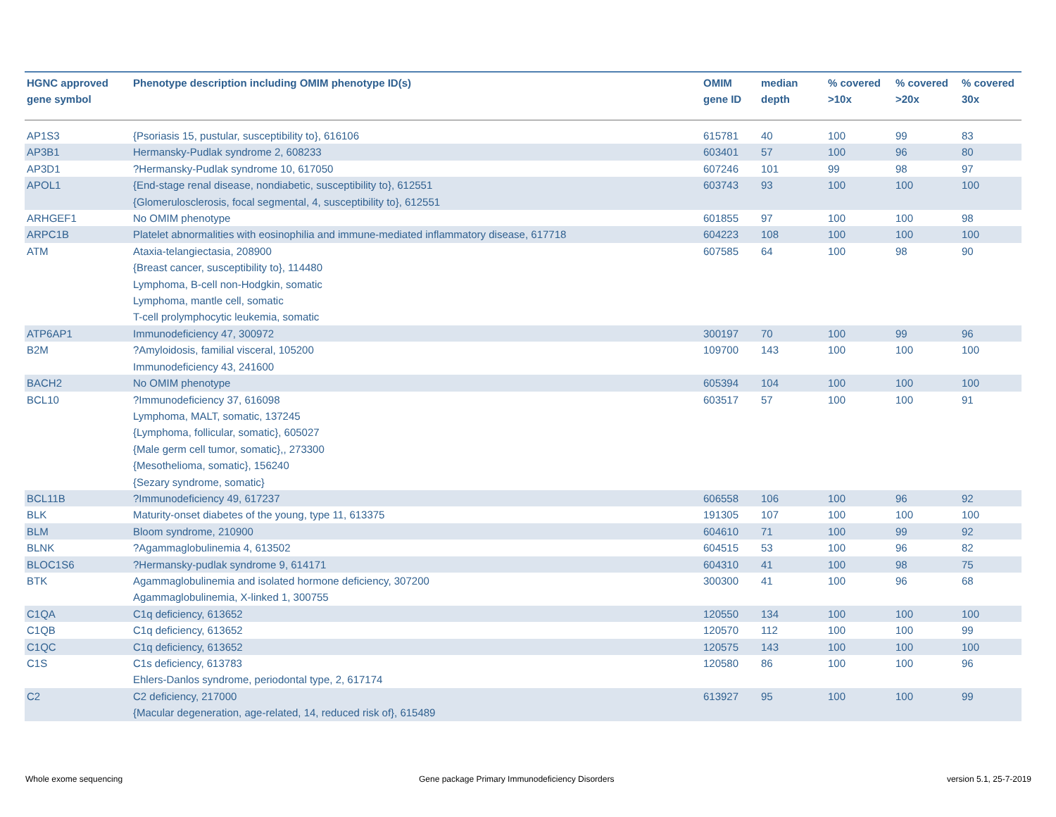| HGNC approved gene symbol | Phenotype description including OMIM phenotype ID(s) | OMIM gene ID | median depth | % covered >10x | % covered >20x | % covered 30x |
| --- | --- | --- | --- | --- | --- | --- |
| AP1S3 | {Psoriasis 15, pustular, susceptibility to}, 616106 | 615781 | 40 | 100 | 99 | 83 |
| AP3B1 | Hermansky-Pudlak syndrome 2, 608233 | 603401 | 57 | 100 | 96 | 80 |
| AP3D1 | ?Hermansky-Pudlak syndrome 10, 617050 | 607246 | 101 | 99 | 98 | 97 |
| APOL1 | {End-stage renal disease, nondiabetic, susceptibility to}, 612551 {Glomerulosclerosis, focal segmental, 4, susceptibility to}, 612551 | 603743 | 93 | 100 | 100 | 100 |
| ARHGEF1 | No OMIM phenotype | 601855 | 97 | 100 | 100 | 98 |
| ARPC1B | Platelet abnormalities with eosinophilia and immune-mediated inflammatory disease, 617718 | 604223 | 108 | 100 | 100 | 100 |
| ATM | Ataxia-telangiectasia, 208900 {Breast cancer, susceptibility to}, 114480 Lymphoma, B-cell non-Hodgkin, somatic Lymphoma, mantle cell, somatic T-cell prolymphocytic leukemia, somatic | 607585 | 64 | 100 | 98 | 90 |
| ATP6AP1 | Immunodeficiency 47, 300972 | 300197 | 70 | 100 | 99 | 96 |
| B2M | ?Amyloidosis, familial visceral, 105200 Immunodeficiency 43, 241600 | 109700 | 143 | 100 | 100 | 100 |
| BACH2 | No OMIM phenotype | 605394 | 104 | 100 | 100 | 100 |
| BCL10 | ?Immunodeficiency 37, 616098 Lymphoma, MALT, somatic, 137245 {Lymphoma, follicular, somatic}, 605027 {Male germ cell tumor, somatic},, 273300 {Mesothelioma, somatic}, 156240 {Sezary syndrome, somatic} | 603517 | 57 | 100 | 100 | 91 |
| BCL11B | ?Immunodeficiency 49, 617237 | 606558 | 106 | 100 | 96 | 92 |
| BLK | Maturity-onset diabetes of the young, type 11, 613375 | 191305 | 107 | 100 | 100 | 100 |
| BLM | Bloom syndrome, 210900 | 604610 | 71 | 100 | 99 | 92 |
| BLNK | ?Agammaglobulinemia 4, 613502 | 604515 | 53 | 100 | 96 | 82 |
| BLOC1S6 | ?Hermansky-pudlak syndrome 9, 614171 | 604310 | 41 | 100 | 98 | 75 |
| BTK | Agammaglobulinemia and isolated hormone deficiency, 307200 Agammaglobulinemia, X-linked 1, 300755 | 300300 | 41 | 100 | 96 | 68 |
| C1QA | C1q deficiency, 613652 | 120550 | 134 | 100 | 100 | 100 |
| C1QB | C1q deficiency, 613652 | 120570 | 112 | 100 | 100 | 99 |
| C1QC | C1q deficiency, 613652 | 120575 | 143 | 100 | 100 | 100 |
| C1S | C1s deficiency, 613783 Ehlers-Danlos syndrome, periodontal type, 2, 617174 | 120580 | 86 | 100 | 100 | 96 |
| C2 | C2 deficiency, 217000 {Macular degeneration, age-related, 14, reduced risk of}, 615489 | 613927 | 95 | 100 | 100 | 99 |
Whole exome sequencing
Gene package Primary Immunodeficiency Disorders
version 5.1, 25-7-2019